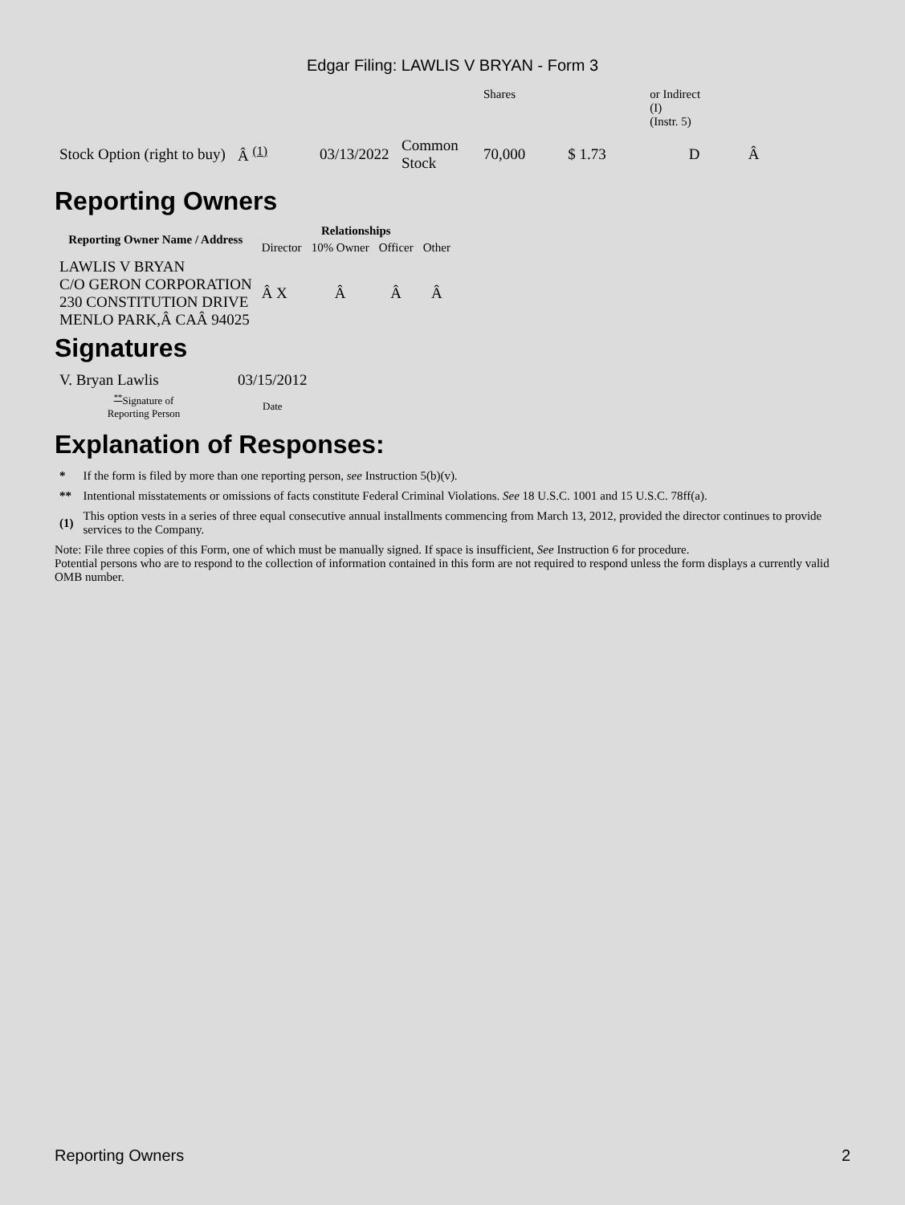Edgar Filing: LAWLIS V BRYAN - Form 3
| | | | | Shares | | or Indirect (I) (Instr. 5) | |
| Stock Option (right to buy) | Â <sup>(1)</sup> | 03/13/2022 | Common Stock | 70,000 | $ 1.73 | D | Â |
Reporting Owners
| Reporting Owner Name / Address | Relationships | | | |
| --- | --- | --- | --- | --- |
| | Director | 10% Owner | Officer | Other |
| LAWLIS V BRYAN C/O GERON CORPORATION 230 CONSTITUTION DRIVE MENLO PARK,Â CAÂ 94025 | Â X | Â | Â | Â |
Signatures
| V. Bryan Lawlis | 03/15/2012 |
| <sup>**</sup> Signature of Reporting Person | Date |
Explanation of Responses:
| * | If the form is filed by more than one reporting person, see Instruction 5(b)(v). |
| ** | Intentional misstatements or omissions of facts constitute Federal Criminal Violations. See 18 U.S.C. 1001 and 15 U.S.C. 78ff(a). |
| (1) | This option vests in a series of three equal consecutive annual installments commencing from March 13, 2012, provided the director continues to provide services to the Company. |
Note: File three copies of this Form, one of which must be manually signed. If space is insufficient, See Instruction 6 for procedure.
Potential persons who are to respond to the collection of information contained in this form are not required to respond unless the form displays a currently valid OMB number.
Reporting Owners 2